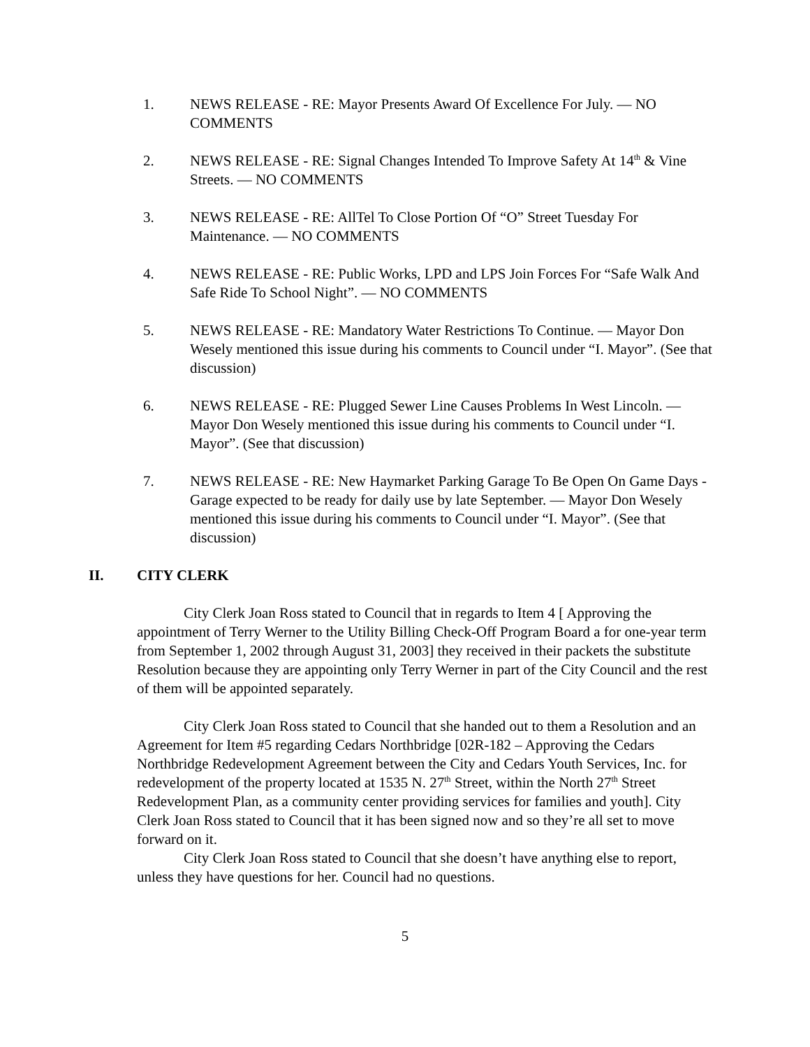1. NEWS RELEASE - RE: Mayor Presents Award Of Excellence For July. — NO COMMENTS
2. NEWS RELEASE - RE: Signal Changes Intended To Improve Safety At 14<sup>th</sup> & Vine Streets. — NO COMMENTS
3. NEWS RELEASE - RE: AllTel To Close Portion Of “O” Street Tuesday For Maintenance. — NO COMMENTS
4. NEWS RELEASE - RE: Public Works, LPD and LPS Join Forces For “Safe Walk And Safe Ride To School Night”. — NO COMMENTS
5. NEWS RELEASE - RE: Mandatory Water Restrictions To Continue. — Mayor Don Wesely mentioned this issue during his comments to Council under “I. Mayor”. (See that discussion)
6. NEWS RELEASE - RE: Plugged Sewer Line Causes Problems In West Lincoln. — Mayor Don Wesely mentioned this issue during his comments to Council under “I. Mayor”. (See that discussion)
7. NEWS RELEASE - RE: New Haymarket Parking Garage To Be Open On Game Days - Garage expected to be ready for daily use by late September. — Mayor Don Wesely mentioned this issue during his comments to Council under “I. Mayor”. (See that discussion)
II. CITY CLERK
City Clerk Joan Ross stated to Council that in regards to Item 4 [ Approving the appointment of Terry Werner to the Utility Billing Check-Off Program Board a for one-year term from September 1, 2002 through August 31, 2003] they received in their packets the substitute Resolution because they are appointing only Terry Werner in part of the City Council and the rest of them will be appointed separately.
City Clerk Joan Ross stated to Council that she handed out to them a Resolution and an Agreement for Item #5 regarding Cedars Northbridge [02R-182 – Approving the Cedars Northbridge Redevelopment Agreement between the City and Cedars Youth Services, Inc. for redevelopment of the property located at 1535 N. 27<sup>th</sup> Street, within the North 27<sup>th</sup> Street Redevelopment Plan, as a community center providing services for families and youth]. City Clerk Joan Ross stated to Council that it has been signed now and so they’re all set to move forward on it.
City Clerk Joan Ross stated to Council that she doesn’t have anything else to report, unless they have questions for her. Council had no questions.
5